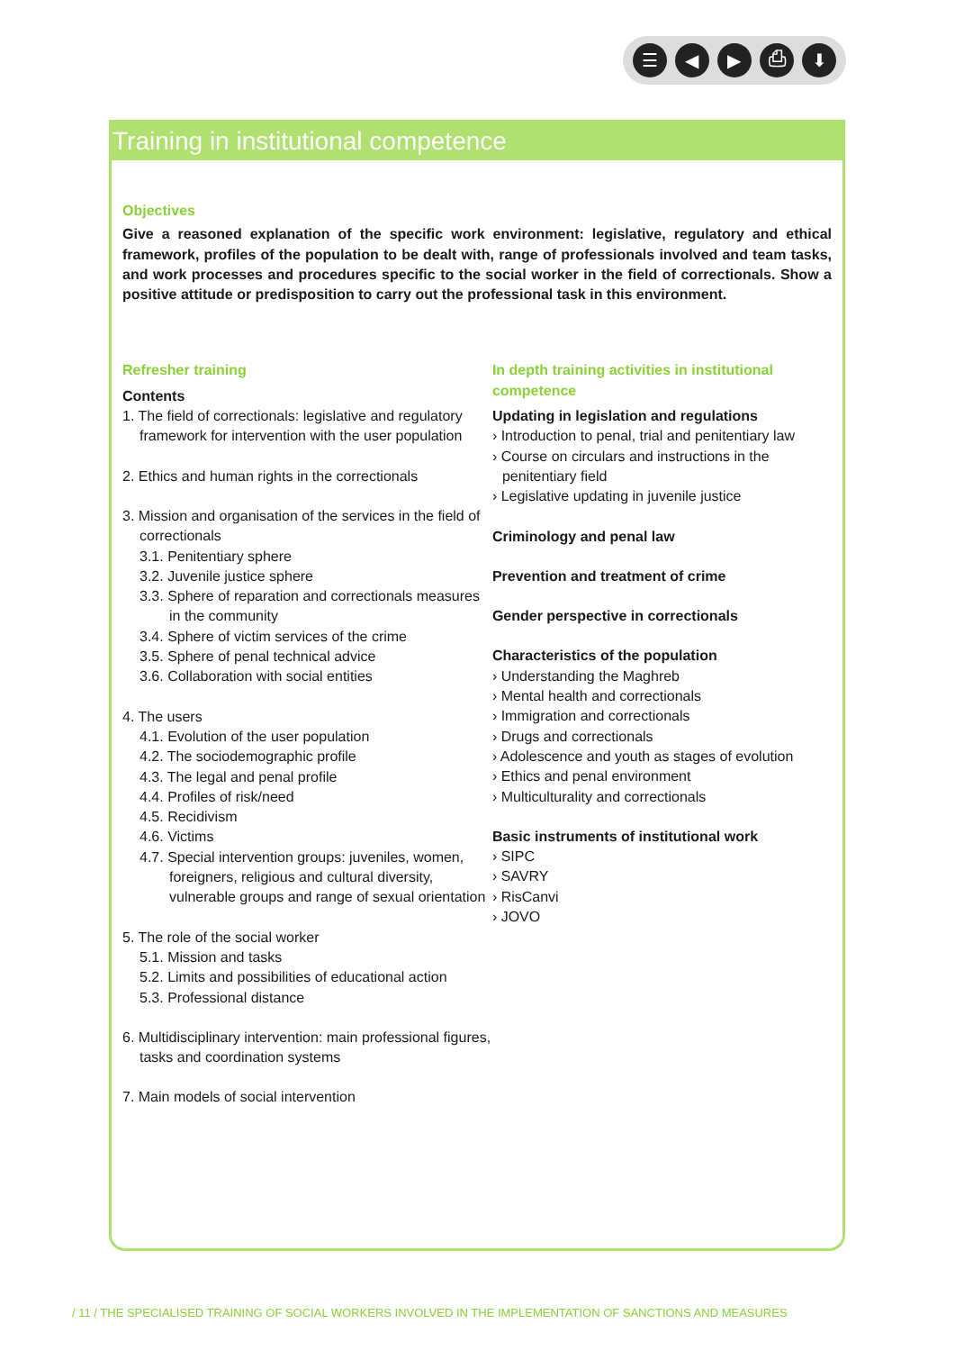☰ ◀ ▶ ⎙ ⬇
Training in institutional competence
Objectives
Give a reasoned explanation of the specific work environment: legislative, regulatory and ethical framework, profiles of the population to be dealt with, range of professionals involved and team tasks, and work processes and procedures specific to the social worker in the field of correctionals. Show a positive attitude or predisposition to carry out the professional task in this environment.
Refresher training
Contents
1. The field of correctionals: legislative and regulatory framework for intervention with the user population
2. Ethics and human rights in the correctionals
3. Mission and organisation of the services in the field of correctionals
3.1. Penitentiary sphere
3.2. Juvenile justice sphere
3.3. Sphere of reparation and correctionals measures in the community
3.4. Sphere of victim services of the crime
3.5. Sphere of penal technical advice
3.6. Collaboration with social entities
4. The users
4.1. Evolution of the user population
4.2. The sociodemographic profile
4.3. The legal and penal profile
4.4. Profiles of risk/need
4.5. Recidivism
4.6. Victims
4.7. Special intervention groups: juveniles, women, foreigners, religious and cultural diversity, vulnerable groups and range of sexual orientation
5. The role of the social worker
5.1. Mission and tasks
5.2. Limits and possibilities of educational action
5.3. Professional distance
6. Multidisciplinary intervention: main professional figures, tasks and coordination systems
7. Main models of social intervention
In depth training activities in institutional competence
Updating in legislation and regulations
› Introduction to penal, trial and penitentiary law
› Course on circulars and instructions in the penitentiary field
› Legislative updating in juvenile justice
Criminology and penal law
Prevention and treatment of crime
Gender perspective in correctionals
Characteristics of the population
› Understanding the Maghreb
› Mental health and correctionals
› Immigration and correctionals
› Drugs and correctionals
› Adolescence and youth as stages of evolution
› Ethics and penal environment
› Multiculturality and correctionals
Basic instruments of institutional work
› SIPC
› SAVRY
› RisCanvi
› JOVO
/ 11 / THE SPECIALISED TRAINING OF SOCIAL WORKERS INVOLVED IN THE IMPLEMENTATION OF SANCTIONS AND MEASURES